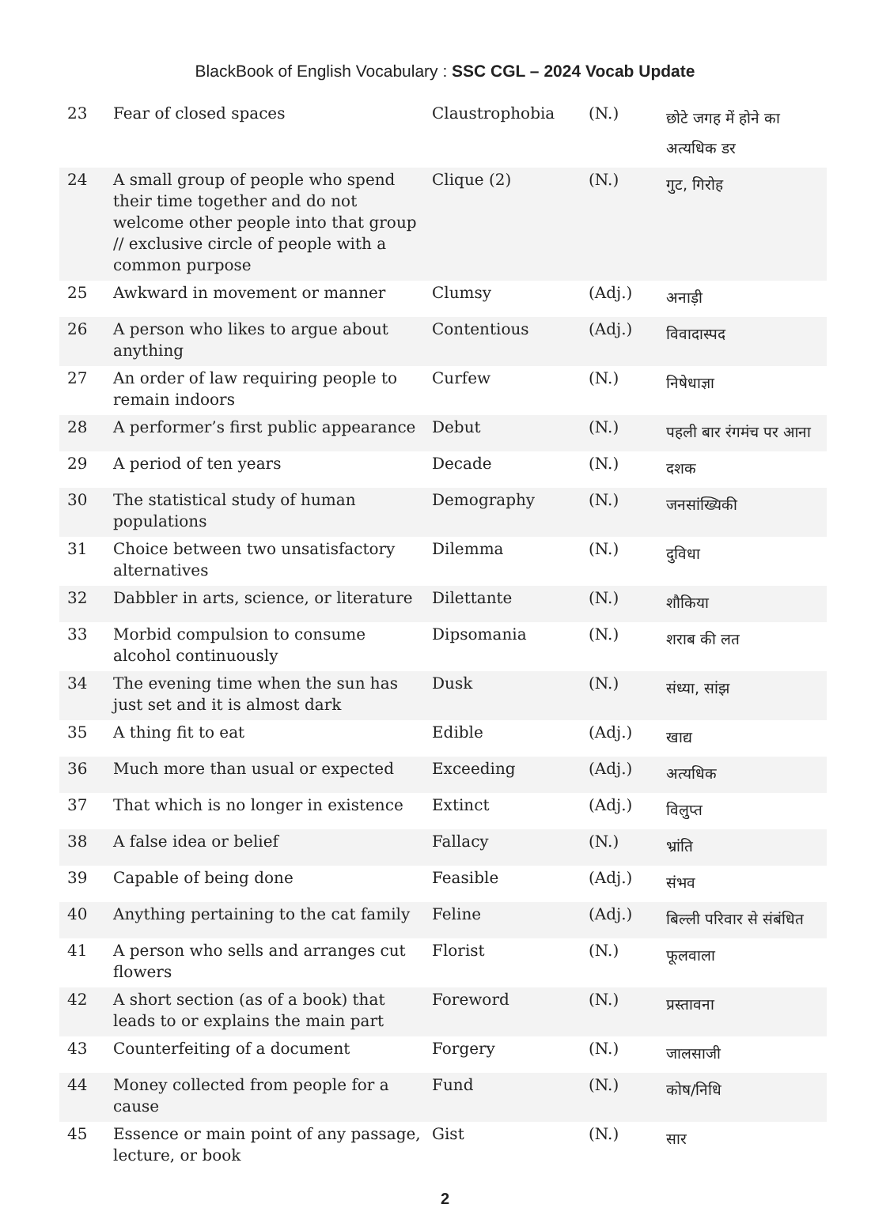BlackBook of English Vocabulary : SSC CGL – 2024 Vocab Update
| 23 | Fear of closed spaces | Claustrophobia | (N.) | छोटे जगह में होने का अत्यधिक डर |
| 24 | A small group of people who spend their time together and do not welcome other people into that group // exclusive circle of people with a common purpose | Clique (2) | (N.) | गुट, गिरोह |
| 25 | Awkward in movement or manner | Clumsy | (Adj.) | अनाड़ी |
| 26 | A person who likes to argue about anything | Contentious | (Adj.) | विवादास्पद |
| 27 | An order of law requiring people to remain indoors | Curfew | (N.) | निषेधाज्ञा |
| 28 | A performer’s first public appearance | Debut | (N.) | पहली बार रंगमंच पर आना |
| 29 | A period of ten years | Decade | (N.) | दशक |
| 30 | The statistical study of human populations | Demography | (N.) | जनसांख्यिकी |
| 31 | Choice between two unsatisfactory alternatives | Dilemma | (N.) | दुविधा |
| 32 | Dabbler in arts, science, or literature | Dilettante | (N.) | शौकिया |
| 33 | Morbid compulsion to consume alcohol continuously | Dipsomania | (N.) | शराब की लत |
| 34 | The evening time when the sun has just set and it is almost dark | Dusk | (N.) | संध्या, सांझ |
| 35 | A thing fit to eat | Edible | (Adj.) | खाद्य |
| 36 | Much more than usual or expected | Exceeding | (Adj.) | अत्यधिक |
| 37 | That which is no longer in existence | Extinct | (Adj.) | विलुप्त |
| 38 | A false idea or belief | Fallacy | (N.) | भ्रांति |
| 39 | Capable of being done | Feasible | (Adj.) | संभव |
| 40 | Anything pertaining to the cat family | Feline | (Adj.) | बिल्ली परिवार से संबंधित |
| 41 | A person who sells and arranges cut flowers | Florist | (N.) | फूलवाला |
| 42 | A short section (as of a book) that leads to or explains the main part | Foreword | (N.) | प्रस्तावना |
| 43 | Counterfeiting of a document | Forgery | (N.) | जालसाजी |
| 44 | Money collected from people for a cause | Fund | (N.) | कोष/निधि |
| 45 | Essence or main point of any passage, lecture, or book | Gist | (N.) | सार |
2